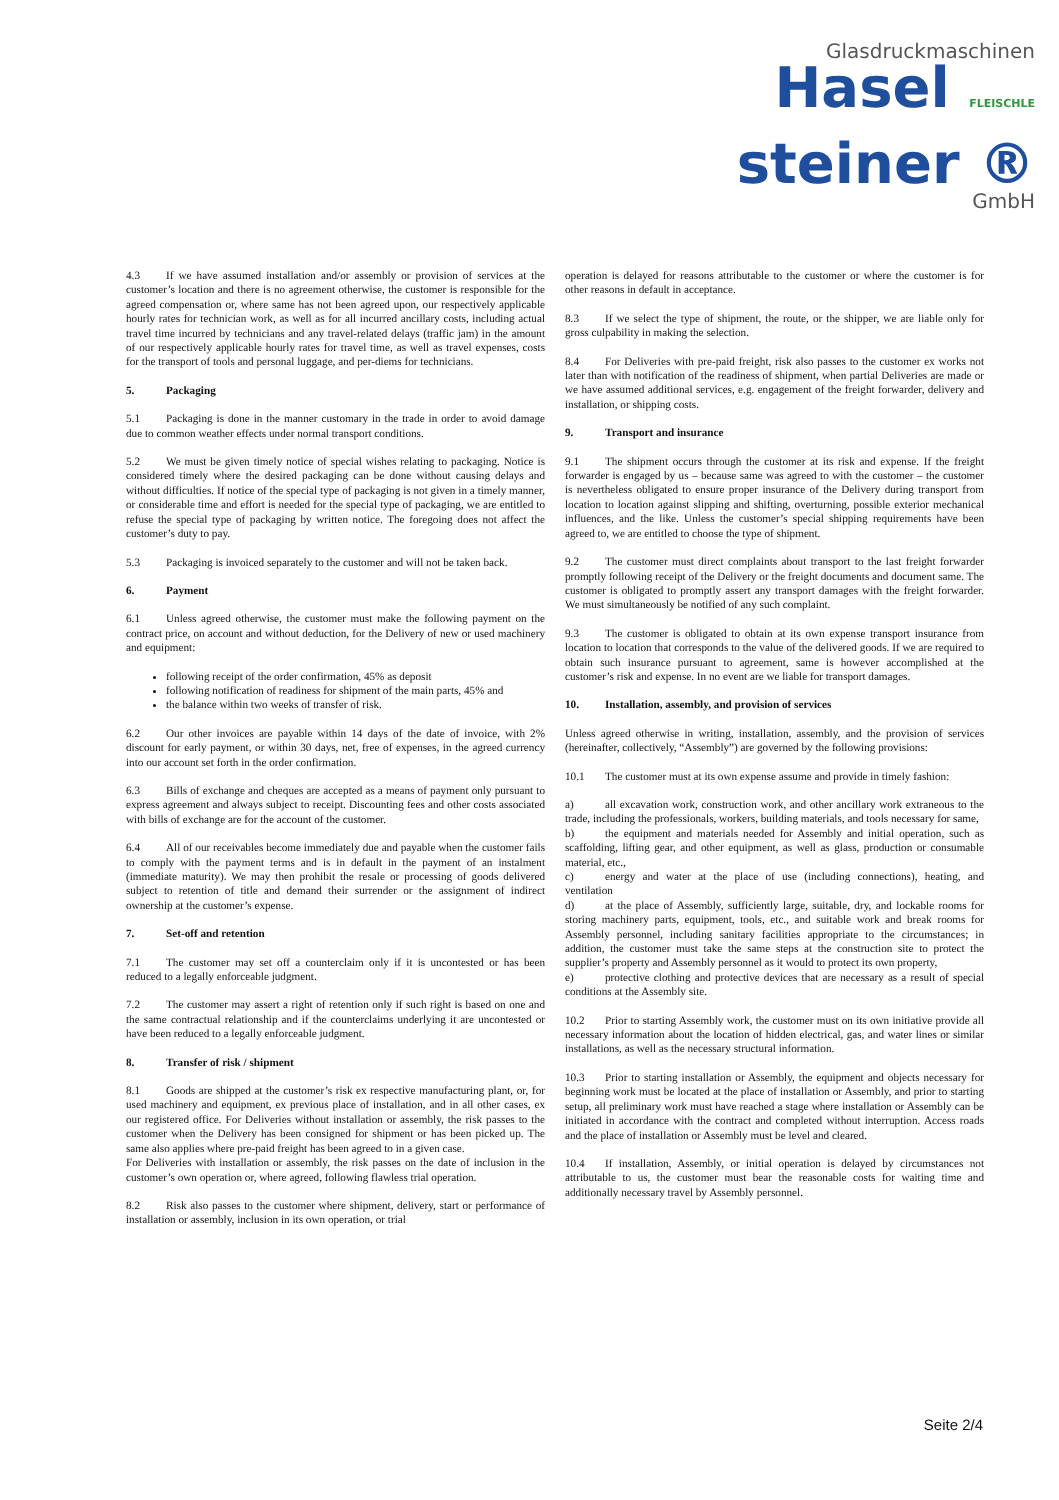Glasdruckmaschinen
Hasel FLEISCHLE
steiner ®
GmbH
4.3 If we have assumed installation and/or assembly or provision of services at the customer’s location and there is no agreement otherwise, the customer is responsible for the agreed compensation or, where same has not been agreed upon, our respectively applicable hourly rates for technician work, as well as for all incurred ancillary costs, including actual travel time incurred by technicians and any travel-related delays (traffic jam) in the amount of our respectively applicable hourly rates for travel time, as well as travel expenses, costs for the transport of tools and personal luggage, and per-diems for technicians.
5. Packaging
5.1 Packaging is done in the manner customary in the trade in order to avoid damage due to common weather effects under normal transport conditions.
5.2 We must be given timely notice of special wishes relating to packaging. Notice is considered timely where the desired packaging can be done without causing delays and without difficulties. If notice of the special type of packaging is not given in a timely manner, or considerable time and effort is needed for the special type of packaging, we are entitled to refuse the special type of packaging by written notice. The foregoing does not affect the customer’s duty to pay.
5.3 Packaging is invoiced separately to the customer and will not be taken back.
6. Payment
6.1 Unless agreed otherwise, the customer must make the following payment on the contract price, on account and without deduction, for the Delivery of new or used machinery and equipment:
following receipt of the order confirmation, 45% as deposit
following notification of readiness for shipment of the main parts, 45% and
the balance within two weeks of transfer of risk.
6.2 Our other invoices are payable within 14 days of the date of invoice, with 2% discount for early payment, or within 30 days, net, free of expenses, in the agreed currency into our account set forth in the order confirmation.
6.3 Bills of exchange and cheques are accepted as a means of payment only pursuant to express agreement and always subject to receipt. Discounting fees and other costs associated with bills of exchange are for the account of the customer.
6.4 All of our receivables become immediately due and payable when the customer fails to comply with the payment terms and is in default in the payment of an instalment (immediate maturity). We may then prohibit the resale or processing of goods delivered subject to retention of title and demand their surrender or the assignment of indirect ownership at the customer’s expense.
7. Set-off and retention
7.1 The customer may set off a counterclaim only if it is uncontested or has been reduced to a legally enforceable judgment.
7.2 The customer may assert a right of retention only if such right is based on one and the same contractual relationship and if the counterclaims underlying it are uncontested or have been reduced to a legally enforceable judgment.
8. Transfer of risk / shipment
8.1 Goods are shipped at the customer’s risk ex respective manufacturing plant, or, for used machinery and equipment, ex previous place of installation, and in all other cases, ex our registered office. For Deliveries without installation or assembly, the risk passes to the customer when the Delivery has been consigned for shipment or has been picked up. The same also applies where pre-paid freight has been agreed to in a given case.
For Deliveries with installation or assembly, the risk passes on the date of inclusion in the customer’s own operation or, where agreed, following flawless trial operation.
8.2 Risk also passes to the customer where shipment, delivery, start or performance of installation or assembly, inclusion in its own operation, or trial
operation is delayed for reasons attributable to the customer or where the customer is for other reasons in default in acceptance.
8.3 If we select the type of shipment, the route, or the shipper, we are liable only for gross culpability in making the selection.
8.4 For Deliveries with pre-paid freight, risk also passes to the customer ex works not later than with notification of the readiness of shipment, when partial Deliveries are made or we have assumed additional services, e.g. engagement of the freight forwarder, delivery and installation, or shipping costs.
9. Transport and insurance
9.1 The shipment occurs through the customer at its risk and expense. If the freight forwarder is engaged by us – because same was agreed to with the customer – the customer is nevertheless obligated to ensure proper insurance of the Delivery during transport from location to location against slipping and shifting, overturning, possible exterior mechanical influences, and the like. Unless the customer’s special shipping requirements have been agreed to, we are entitled to choose the type of shipment.
9.2 The customer must direct complaints about transport to the last freight forwarder promptly following receipt of the Delivery or the freight documents and document same. The customer is obligated to promptly assert any transport damages with the freight forwarder. We must simultaneously be notified of any such complaint.
9.3 The customer is obligated to obtain at its own expense transport insurance from location to location that corresponds to the value of the delivered goods. If we are required to obtain such insurance pursuant to agreement, same is however accomplished at the customer’s risk and expense. In no event are we liable for transport damages.
10. Installation, assembly, and provision of services
Unless agreed otherwise in writing, installation, assembly, and the provision of services (hereinafter, collectively, “Assembly”) are governed by the following provisions:
10.1 The customer must at its own expense assume and provide in timely fashion:
a) all excavation work, construction work, and other ancillary work extraneous to the trade, including the professionals, workers, building materials, and tools necessary for same,
b) the equipment and materials needed for Assembly and initial operation, such as scaffolding, lifting gear, and other equipment, as well as glass, production or consumable material, etc.,
c) energy and water at the place of use (including connections), heating, and ventilation
d) at the place of Assembly, sufficiently large, suitable, dry, and lockable rooms for storing machinery parts, equipment, tools, etc., and suitable work and break rooms for Assembly personnel, including sanitary facilities appropriate to the circumstances; in addition, the customer must take the same steps at the construction site to protect the supplier’s property and Assembly personnel as it would to protect its own property,
e) protective clothing and protective devices that are necessary as a result of special conditions at the Assembly site.
10.2 Prior to starting Assembly work, the customer must on its own initiative provide all necessary information about the location of hidden electrical, gas, and water lines or similar installations, as well as the necessary structural information.
10.3 Prior to starting installation or Assembly, the equipment and objects necessary for beginning work must be located at the place of installation or Assembly, and prior to starting setup, all preliminary work must have reached a stage where installation or Assembly can be initiated in accordance with the contract and completed without interruption. Access roads and the place of installation or Assembly must be level and cleared.
10.4 If installation, Assembly, or initial operation is delayed by circumstances not attributable to us, the customer must bear the reasonable costs for waiting time and additionally necessary travel by Assembly personnel.
Seite 2/4